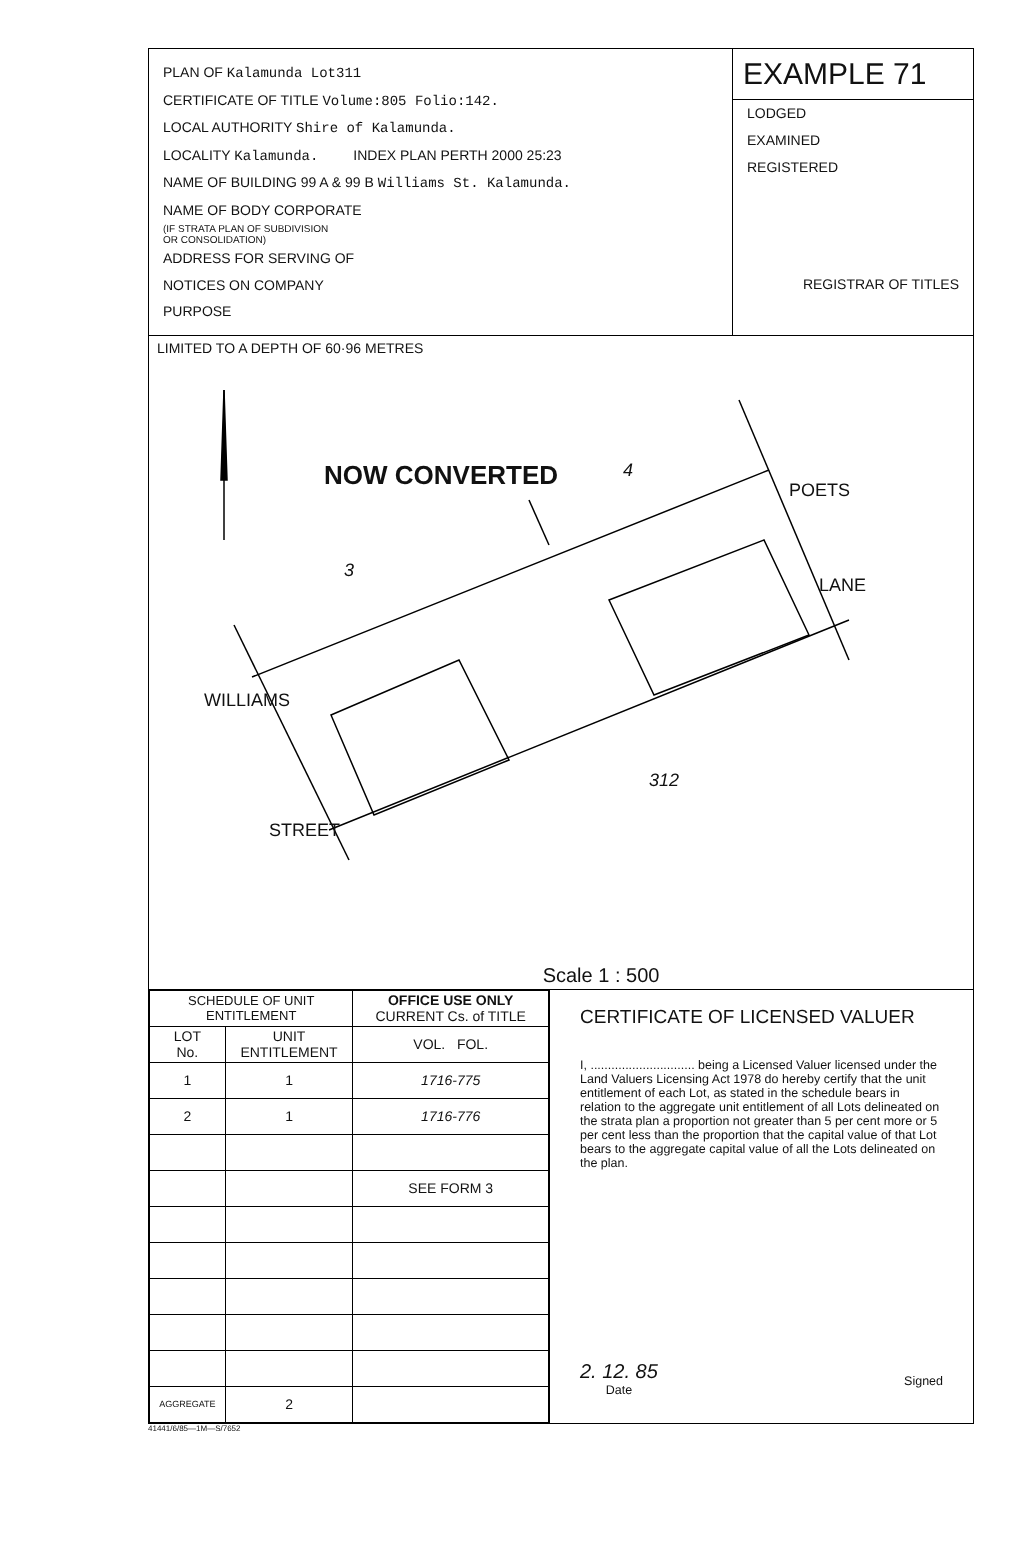PLAN OF Kalamunda Lot311
CERTIFICATE OF TITLE Volume:805 Folio:142.
LOCAL AUTHORITY Shire of Kalamunda.
LOCALITY Kalamunda. INDEX PLAN PERTH 2000 25:23
NAME OF BUILDING 99 A & 99 B Williams St. Kalamunda.
NAME OF BODY CORPORATE
(IF STRATA PLAN OF SUBDIVISION
OR CONSOLIDATION)
ADDRESS FOR SERVING OF
NOTICES ON COMPANY
PURPOSE
EXAMPLE 71
LODGED
EXAMINED
REGISTERED
REGISTRAR OF TITLES
LIMITED TO A DEPTH OF 60·96 METRES
NOW CONVERTED 4
3
312
POETS
LANE
WILLIAMS
STREET
Scale 1 : 500
| SCHEDULE OF UNIT ENTITLEMENT | | OFFICE USE ONLY CURRENT Cs. of TITLE |
| --- | --- | --- |
| LOT No. | UNIT ENTITLEMENT | VOL. FOL. |
| 1 | 1 | 1716-775 |
| 2 | 1 | 1716-776 |
| | | SEE FORM 3 |
| AGGREGATE | 2 | |
CERTIFICATE OF LICENSED VALUER
I, .............................. being a Licensed Valuer licensed under the Land Valuers Licensing Act 1978 do hereby certify that the unit entitlement of each Lot, as stated in the schedule bears in relation to the aggregate unit entitlement of all Lots delineated on the strata plan a proportion not greater than 5 per cent more or 5 per cent less than the proportion that the capital value of that Lot bears to the aggregate capital value of all the Lots delineated on the plan.
2. 12. 85
Date
Signed
41441/6/85—1M—S/7652